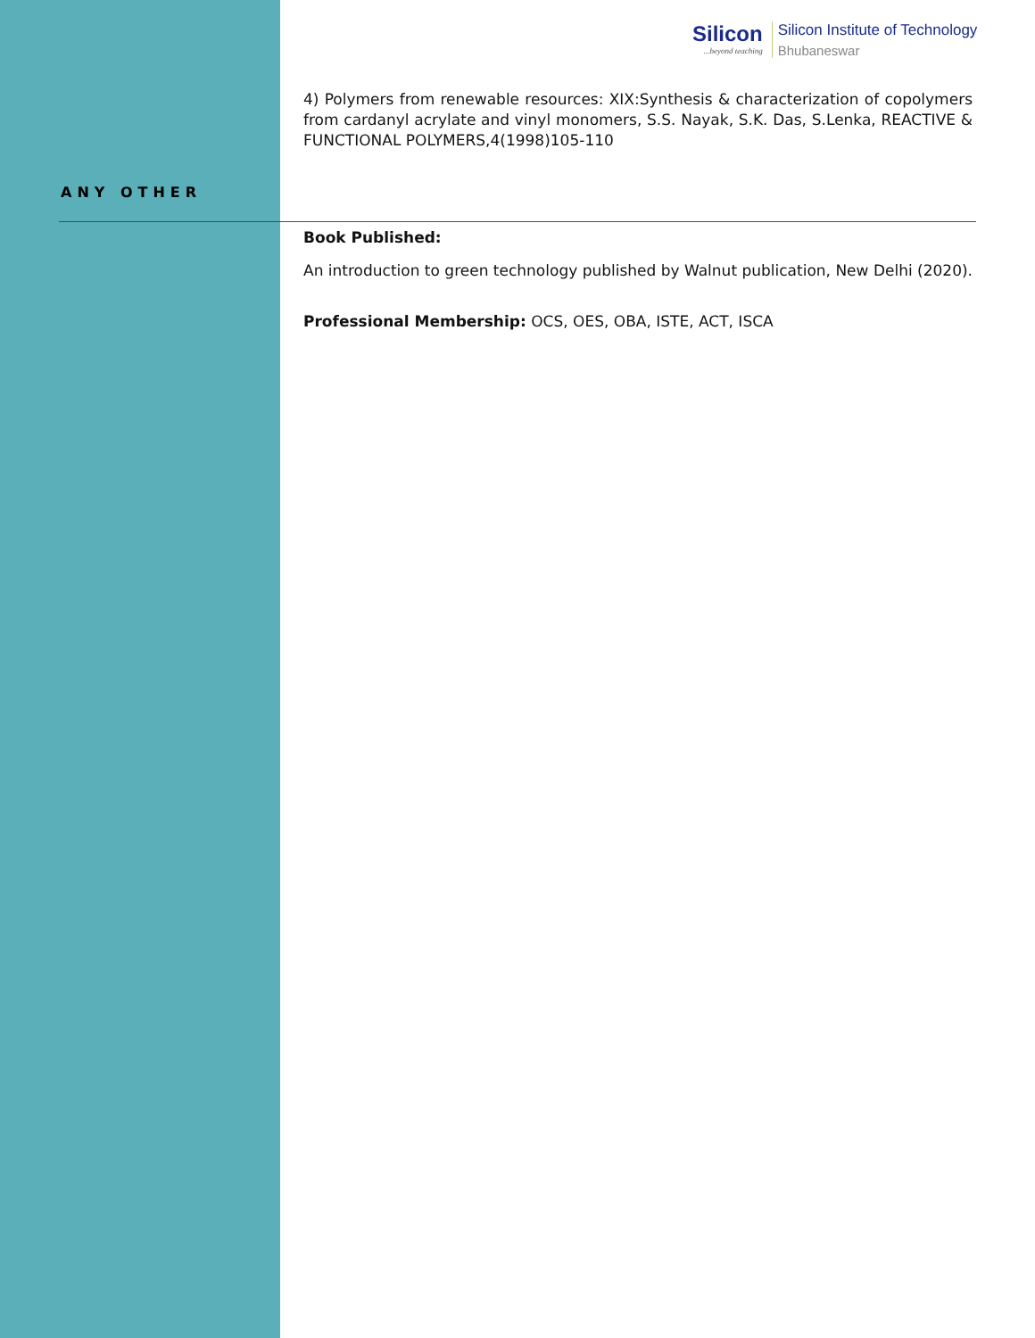Silicon
...beyond teaching
Silicon Institute of Technology
Bhubaneswar
4) Polymers from renewable resources: XIX:Synthesis & characterization of copolymers from cardanyl acrylate and vinyl monomers, S.S. Nayak, S.K. Das, S.Lenka, REACTIVE & FUNCTIONAL POLYMERS,4(1998)105-110
ANY OTHER
Book Published:
An introduction to green technology published by Walnut publication, New Delhi (2020).
Professional Membership: OCS, OES, OBA, ISTE, ACT, ISCA